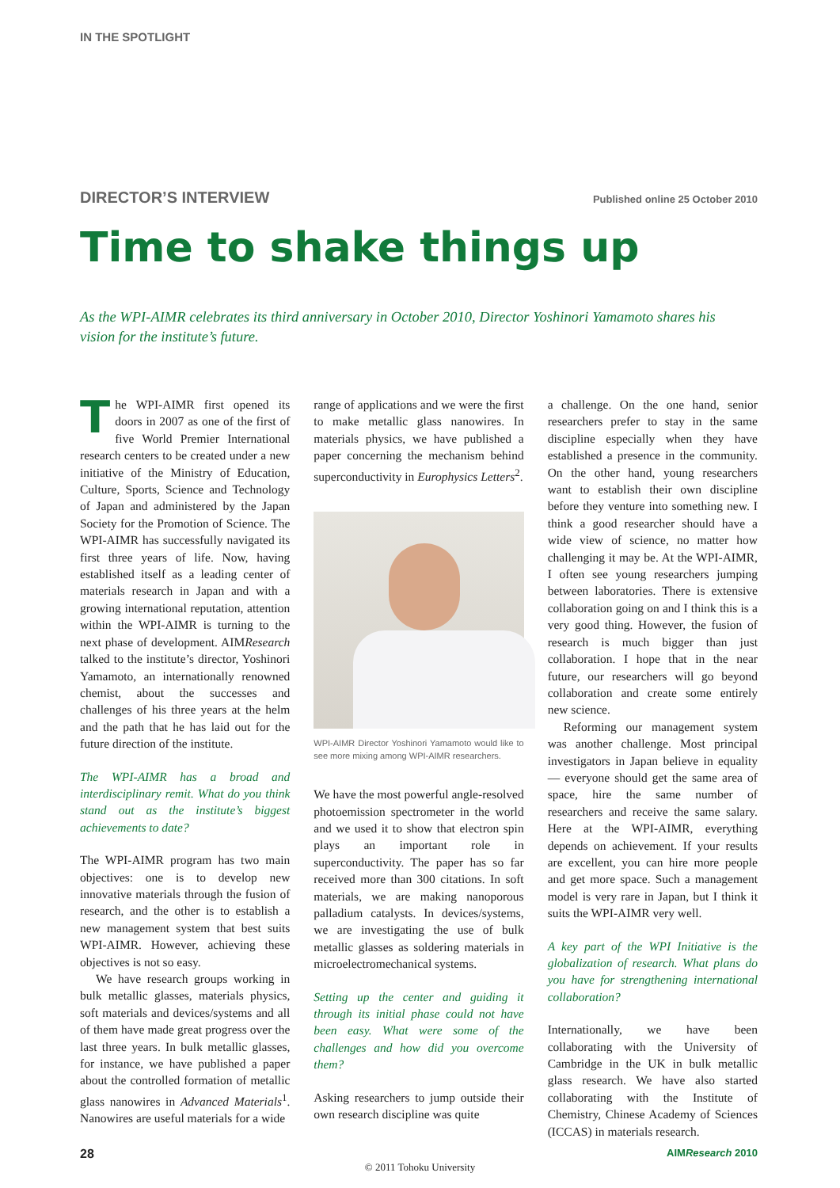IN THE SPOTLIGHT
DIRECTOR’S INTERVIEW Published online 25 October 2010
Time to shake things up
As the WPI-AIMR celebrates its third anniversary in October 2010, Director Yoshinori Yamamoto shares his vision for the institute’s future.
The WPI-AIMR first opened its doors in 2007 as one of the first of five World Premier International research centers to be created under a new initiative of the Ministry of Education, Culture, Sports, Science and Technology of Japan and administered by the Japan Society for the Promotion of Science. The WPI-AIMR has successfully navigated its first three years of life. Now, having established itself as a leading center of materials research in Japan and with a growing international reputation, attention within the WPI-AIMR is turning to the next phase of development. AIMResearch talked to the institute’s director, Yoshinori Yamamoto, an internationally renowned chemist, about the successes and challenges of his three years at the helm and the path that he has laid out for the future direction of the institute.
The WPI-AIMR has a broad and interdisciplinary remit. What do you think stand out as the institute’s biggest achievements to date?
The WPI-AIMR program has two main objectives: one is to develop new innovative materials through the fusion of research, and the other is to establish a new management system that best suits WPI-AIMR. However, achieving these objectives is not so easy.
We have research groups working in bulk metallic glasses, materials physics, soft materials and devices/systems and all of them have made great progress over the last three years. In bulk metallic glasses, for instance, we have published a paper about the controlled formation of metallic glass nanowires in Advanced Materials<sup>1</sup>. Nanowires are useful materials for a wide
range of applications and we were the first to make metallic glass nanowires. In materials physics, we have published a paper concerning the mechanism behind superconductivity in Europhysics Letters<sup>2</sup>.
WPI-AIMR Director Yoshinori Yamamoto would like to see more mixing among WPI-AIMR researchers.
We have the most powerful angle-resolved photoemission spectrometer in the world and we used it to show that electron spin plays an important role in superconductivity. The paper has so far received more than 300 citations. In soft materials, we are making nanoporous palladium catalysts. In devices/systems, we are investigating the use of bulk metallic glasses as soldering materials in microelectromechanical systems.
Setting up the center and guiding it through its initial phase could not have been easy. What were some of the challenges and how did you overcome them?
Asking researchers to jump outside their own research discipline was quite
a challenge. On the one hand, senior researchers prefer to stay in the same discipline especially when they have established a presence in the community. On the other hand, young researchers want to establish their own discipline before they venture into something new. I think a good researcher should have a wide view of science, no matter how challenging it may be. At the WPI-AIMR, I often see young researchers jumping between laboratories. There is extensive collaboration going on and I think this is a very good thing. However, the fusion of research is much bigger than just collaboration. I hope that in the near future, our researchers will go beyond collaboration and create some entirely new science.
Reforming our management system was another challenge. Most principal investigators in Japan believe in equality — everyone should get the same area of space, hire the same number of researchers and receive the same salary. Here at the WPI-AIMR, everything depends on achievement. If your results are excellent, you can hire more people and get more space. Such a management model is very rare in Japan, but I think it suits the WPI-AIMR very well.
A key part of the WPI Initiative is the globalization of research. What plans do you have for strengthening international collaboration?
Internationally, we have been collaborating with the University of Cambridge in the UK in bulk metallic glass research. We have also started collaborating with the Institute of Chemistry, Chinese Academy of Sciences (ICCAS) in materials research.
28 AIMResearch 2010
© 2011 Tohoku University